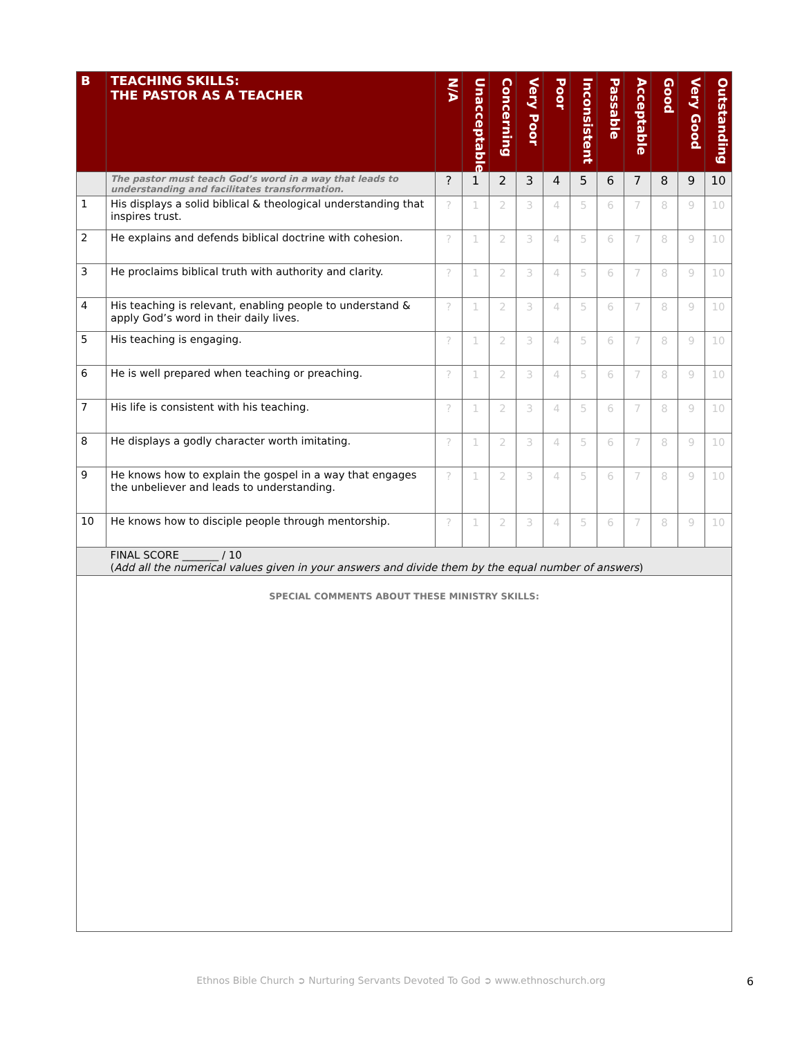| B | TEACHING SKILLS: THE PASTOR AS A TEACHER | N/A | Unacceptable | Concerning | Very Poor | Poor | Inconsistent | Passable | Acceptable | Good | Very Good | Outstanding |
| --- | --- | --- | --- | --- | --- | --- | --- | --- | --- | --- | --- | --- |
| | The pastor must teach God’s word in a way that leads to understanding and facilitates transformation. | ? | 1 | 2 | 3 | 4 | 5 | 6 | 7 | 8 | 9 | 10 |
| 1 | His displays a solid biblical & theological understanding that inspires trust. | ? | 1 | 2 | 3 | 4 | 5 | 6 | 7 | 8 | 9 | 10 |
| 2 | He explains and defends biblical doctrine with cohesion. | ? | 1 | 2 | 3 | 4 | 5 | 6 | 7 | 8 | 9 | 10 |
| 3 | He proclaims biblical truth with authority and clarity. | ? | 1 | 2 | 3 | 4 | 5 | 6 | 7 | 8 | 9 | 10 |
| 4 | His teaching is relevant, enabling people to understand & apply God’s word in their daily lives. | ? | 1 | 2 | 3 | 4 | 5 | 6 | 7 | 8 | 9 | 10 |
| 5 | His teaching is engaging. | ? | 1 | 2 | 3 | 4 | 5 | 6 | 7 | 8 | 9 | 10 |
| 6 | He is well prepared when teaching or preaching. | ? | 1 | 2 | 3 | 4 | 5 | 6 | 7 | 8 | 9 | 10 |
| 7 | His life is consistent with his teaching. | ? | 1 | 2 | 3 | 4 | 5 | 6 | 7 | 8 | 9 | 10 |
| 8 | He displays a godly character worth imitating. | ? | 1 | 2 | 3 | 4 | 5 | 6 | 7 | 8 | 9 | 10 |
| 9 | He knows how to explain the gospel in a way that engages the unbeliever and leads to understanding. | ? | 1 | 2 | 3 | 4 | 5 | 6 | 7 | 8 | 9 | 10 |
| 10 | He knows how to disciple people through mentorship. | ? | 1 | 2 | 3 | 4 | 5 | 6 | 7 | 8 | 9 | 10 |
| | FINAL SCORE _______ / 10 ( Add all the numerical values given in your answers and divide them by the equal number of answers ) | | | | | | | | | | | |
| SPECIAL COMMENTS ABOUT THESE MINISTRY SKILLS: | | | | | | | | | | | | |
Ethnos Bible Church ➲ Nurturing Servants Devoted To God ➲ www.ethnoschurch.org 6